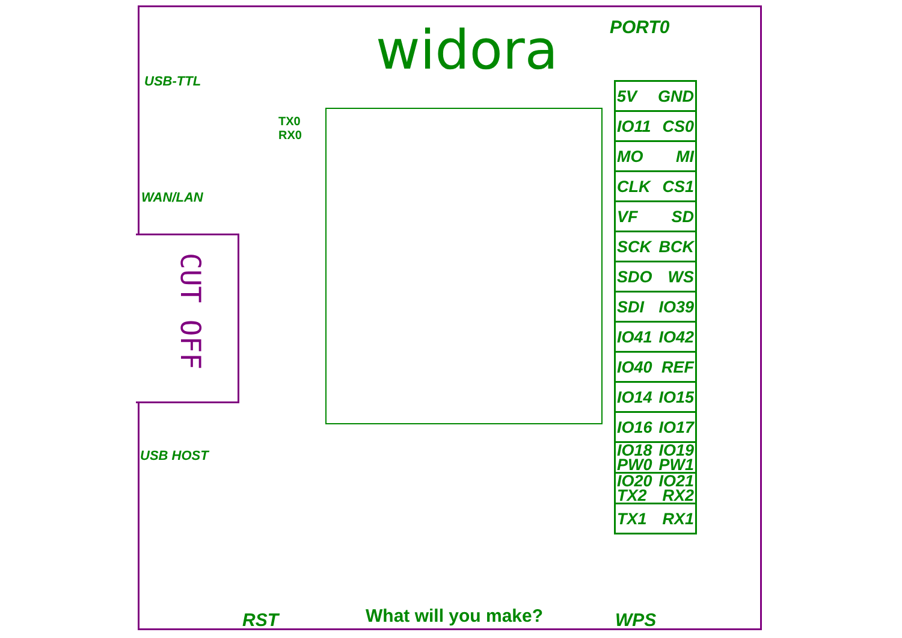widora PORT0
USB-TTL
TX0
RX0
WAN/LAN
CUT OFF
USB HOST
RST What will you make? WPS
| 5V GND |
| IO11 CS0 |
| MO MI |
| CLK CS1 |
| VF SD |
| SCK BCK |
| SDO WS |
| SDI IO39 |
| IO41 IO42 |
| IO40 REF |
| IO14 IO15 |
| IO16 IO17 |
| IO18 IO19 PW0 PW1 |
| IO20 IO21 TX2 RX2 |
| TX1 RX1 |